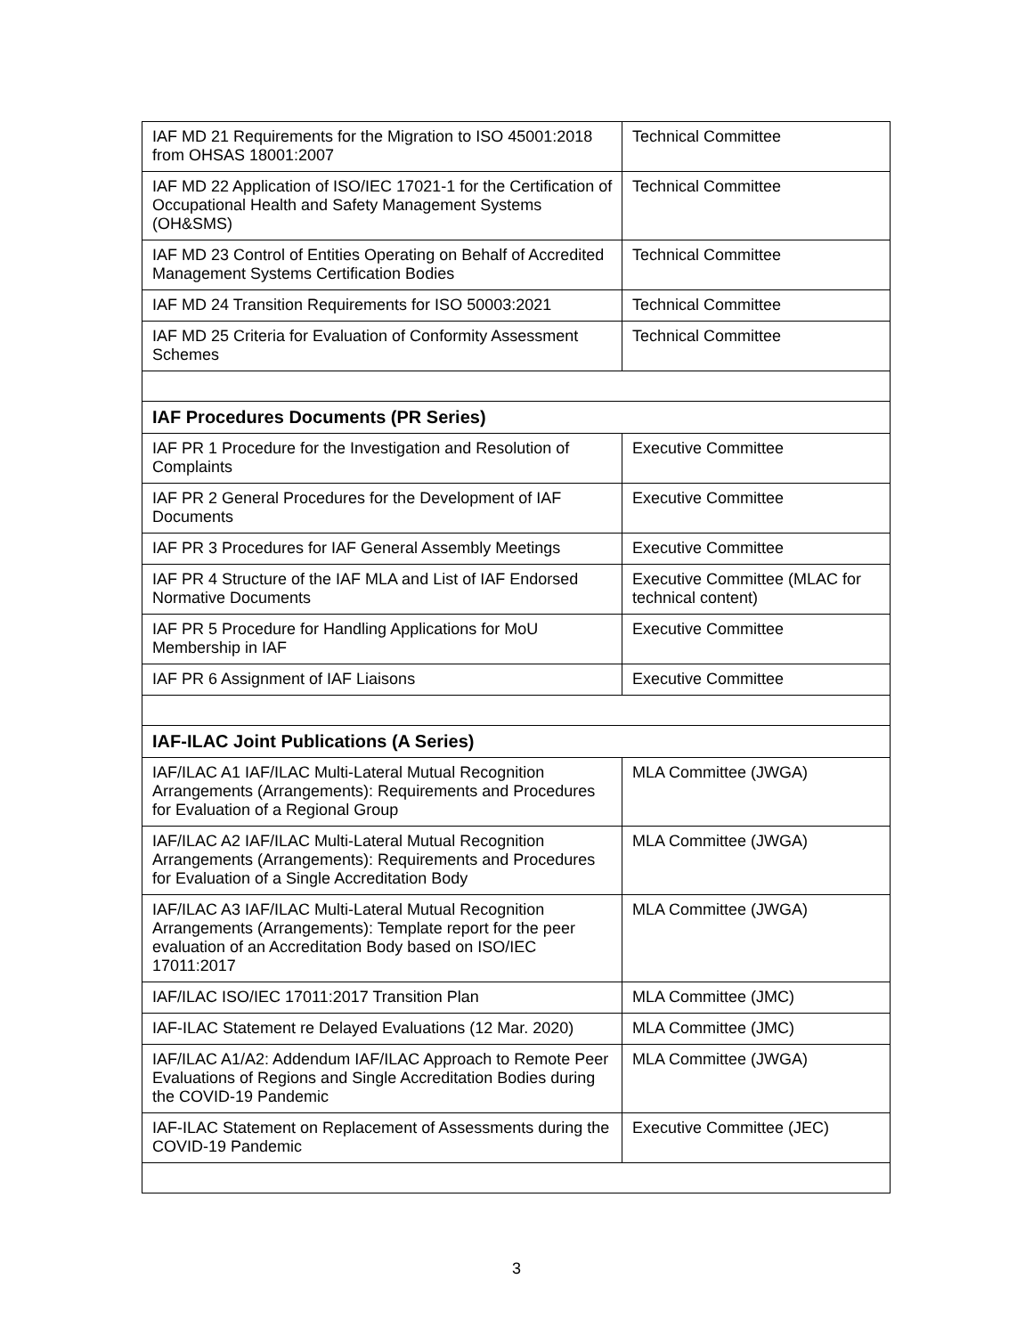| IAF MD 21 Requirements for the Migration to ISO 45001:2018 from OHSAS 18001:2007 | Technical Committee |
| IAF MD 22 Application of ISO/IEC 17021-1 for the Certification of Occupational Health and Safety Management Systems (OH&SMS) | Technical Committee |
| IAF MD 23 Control of Entities Operating on Behalf of Accredited Management Systems Certification Bodies | Technical Committee |
| IAF MD 24 Transition Requirements for ISO 50003:2021 | Technical Committee |
| IAF MD 25 Criteria for Evaluation of Conformity Assessment Schemes | Technical Committee |
| IAF Procedures Documents (PR Series) | |
| IAF PR 1 Procedure for the Investigation and Resolution of Complaints | Executive Committee |
| IAF PR 2 General Procedures for the Development of IAF Documents | Executive Committee |
| IAF PR 3 Procedures for IAF General Assembly Meetings | Executive Committee |
| IAF PR 4 Structure of the IAF MLA and List of IAF Endorsed Normative Documents | Executive Committee (MLAC for technical content) |
| IAF PR 5 Procedure for Handling Applications for MoU Membership in IAF | Executive Committee |
| IAF PR 6 Assignment of IAF Liaisons | Executive Committee |
| IAF-ILAC Joint Publications (A Series) | |
| IAF/ILAC A1 IAF/ILAC Multi-Lateral Mutual Recognition Arrangements (Arrangements): Requirements and Procedures for Evaluation of a Regional Group | MLA Committee (JWGA) |
| IAF/ILAC A2 IAF/ILAC Multi-Lateral Mutual Recognition Arrangements (Arrangements): Requirements and Procedures for Evaluation of a Single Accreditation Body | MLA Committee (JWGA) |
| IAF/ILAC A3 IAF/ILAC Multi-Lateral Mutual Recognition Arrangements (Arrangements): Template report for the peer evaluation of an Accreditation Body based on ISO/IEC 17011:2017 | MLA Committee (JWGA) |
| IAF/ILAC ISO/IEC 17011:2017 Transition Plan | MLA Committee (JMC) |
| IAF-ILAC Statement re Delayed Evaluations (12 Mar. 2020) | MLA Committee (JMC) |
| IAF/ILAC A1/A2: Addendum IAF/ILAC Approach to Remote Peer Evaluations of Regions and Single Accreditation Bodies during the COVID-19 Pandemic | MLA Committee (JWGA) |
| IAF-ILAC Statement on Replacement of Assessments during the COVID-19 Pandemic | Executive Committee (JEC) |
3